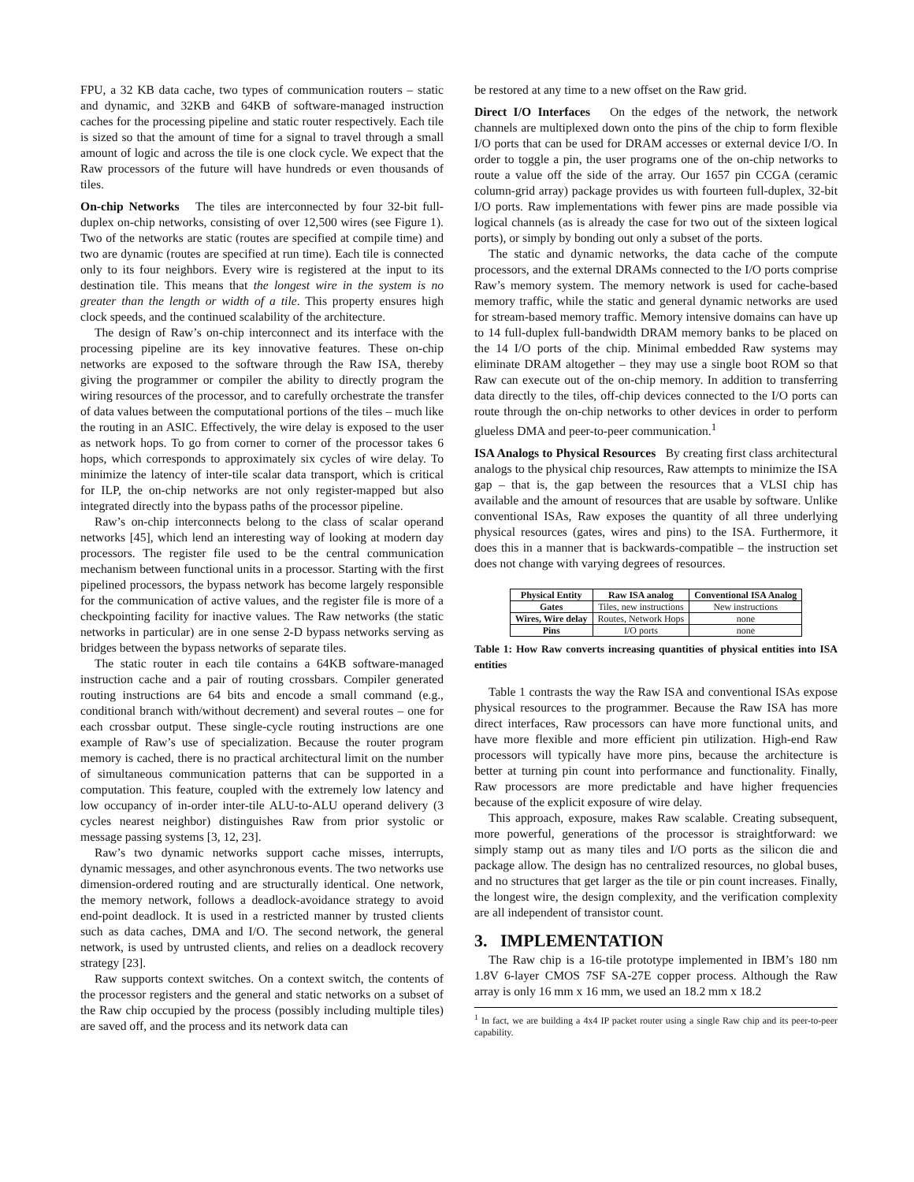FPU, a 32 KB data cache, two types of communication routers – static and dynamic, and 32KB and 64KB of software-managed instruction caches for the processing pipeline and static router respectively. Each tile is sized so that the amount of time for a signal to travel through a small amount of logic and across the tile is one clock cycle. We expect that the Raw processors of the future will have hundreds or even thousands of tiles.
On-chip Networks The tiles are interconnected by four 32-bit full-duplex on-chip networks, consisting of over 12,500 wires (see Figure 1). Two of the networks are static (routes are specified at compile time) and two are dynamic (routes are specified at run time). Each tile is connected only to its four neighbors. Every wire is registered at the input to its destination tile. This means that the longest wire in the system is no greater than the length or width of a tile. This property ensures high clock speeds, and the continued scalability of the architecture.
The design of Raw’s on-chip interconnect and its interface with the processing pipeline are its key innovative features. These on-chip networks are exposed to the software through the Raw ISA, thereby giving the programmer or compiler the ability to directly program the wiring resources of the processor, and to carefully orchestrate the transfer of data values between the computational portions of the tiles – much like the routing in an ASIC. Effectively, the wire delay is exposed to the user as network hops. To go from corner to corner of the processor takes 6 hops, which corresponds to approximately six cycles of wire delay. To minimize the latency of inter-tile scalar data transport, which is critical for ILP, the on-chip networks are not only register-mapped but also integrated directly into the bypass paths of the processor pipeline.
Raw’s on-chip interconnects belong to the class of scalar operand networks [45], which lend an interesting way of looking at modern day processors. The register file used to be the central communication mechanism between functional units in a processor. Starting with the first pipelined processors, the bypass network has become largely responsible for the communication of active values, and the register file is more of a checkpointing facility for inactive values. The Raw networks (the static networks in particular) are in one sense 2-D bypass networks serving as bridges between the bypass networks of separate tiles.
The static router in each tile contains a 64KB software-managed instruction cache and a pair of routing crossbars. Compiler generated routing instructions are 64 bits and encode a small command (e.g., conditional branch with/without decrement) and several routes – one for each crossbar output. These single-cycle routing instructions are one example of Raw’s use of specialization. Because the router program memory is cached, there is no practical architectural limit on the number of simultaneous communication patterns that can be supported in a computation. This feature, coupled with the extremely low latency and low occupancy of in-order inter-tile ALU-to-ALU operand delivery (3 cycles nearest neighbor) distinguishes Raw from prior systolic or message passing systems [3, 12, 23].
Raw’s two dynamic networks support cache misses, interrupts, dynamic messages, and other asynchronous events. The two networks use dimension-ordered routing and are structurally identical. One network, the memory network, follows a deadlock-avoidance strategy to avoid end-point deadlock. It is used in a restricted manner by trusted clients such as data caches, DMA and I/O. The second network, the general network, is used by untrusted clients, and relies on a deadlock recovery strategy [23].
Raw supports context switches. On a context switch, the contents of the processor registers and the general and static networks on a subset of the Raw chip occupied by the process (possibly including multiple tiles) are saved off, and the process and its network data can
be restored at any time to a new offset on the Raw grid.
Direct I/O Interfaces On the edges of the network, the network channels are multiplexed down onto the pins of the chip to form flexible I/O ports that can be used for DRAM accesses or external device I/O. In order to toggle a pin, the user programs one of the on-chip networks to route a value off the side of the array. Our 1657 pin CCGA (ceramic column-grid array) package provides us with fourteen full-duplex, 32-bit I/O ports. Raw implementations with fewer pins are made possible via logical channels (as is already the case for two out of the sixteen logical ports), or simply by bonding out only a subset of the ports.
The static and dynamic networks, the data cache of the compute processors, and the external DRAMs connected to the I/O ports comprise Raw’s memory system. The memory network is used for cache-based memory traffic, while the static and general dynamic networks are used for stream-based memory traffic. Memory intensive domains can have up to 14 full-duplex full-bandwidth DRAM memory banks to be placed on the 14 I/O ports of the chip. Minimal embedded Raw systems may eliminate DRAM altogether – they may use a single boot ROM so that Raw can execute out of the on-chip memory. In addition to transferring data directly to the tiles, off-chip devices connected to the I/O ports can route through the on-chip networks to other devices in order to perform glueless DMA and peer-to-peer communication.<sup>1</sup>
ISA Analogs to Physical Resources By creating first class architectural analogs to the physical chip resources, Raw attempts to minimize the ISA gap – that is, the gap between the resources that a VLSI chip has available and the amount of resources that are usable by software. Unlike conventional ISAs, Raw exposes the quantity of all three underlying physical resources (gates, wires and pins) to the ISA. Furthermore, it does this in a manner that is backwards-compatible – the instruction set does not change with varying degrees of resources.
| Physical Entity | Raw ISA analog | Conventional ISA Analog |
| --- | --- | --- |
| Gates | Tiles, new instructions | New instructions |
| Wires, Wire delay | Routes, Network Hops | none |
| Pins | I/O ports | none |
Table 1: How Raw converts increasing quantities of physical entities into ISA entities
Table 1 contrasts the way the Raw ISA and conventional ISAs expose physical resources to the programmer. Because the Raw ISA has more direct interfaces, Raw processors can have more functional units, and have more flexible and more efficient pin utilization. High-end Raw processors will typically have more pins, because the architecture is better at turning pin count into performance and functionality. Finally, Raw processors are more predictable and have higher frequencies because of the explicit exposure of wire delay.
This approach, exposure, makes Raw scalable. Creating subsequent, more powerful, generations of the processor is straightforward: we simply stamp out as many tiles and I/O ports as the silicon die and package allow. The design has no centralized resources, no global buses, and no structures that get larger as the tile or pin count increases. Finally, the longest wire, the design complexity, and the verification complexity are all independent of transistor count.
3. IMPLEMENTATION
The Raw chip is a 16-tile prototype implemented in IBM’s 180 nm 1.8V 6-layer CMOS 7SF SA-27E copper process. Although the Raw array is only 16 mm x 16 mm, we used an 18.2 mm x 18.2
<sup>1</sup> In fact, we are building a 4x4 IP packet router using a single Raw chip and its peer-to-peer capability.